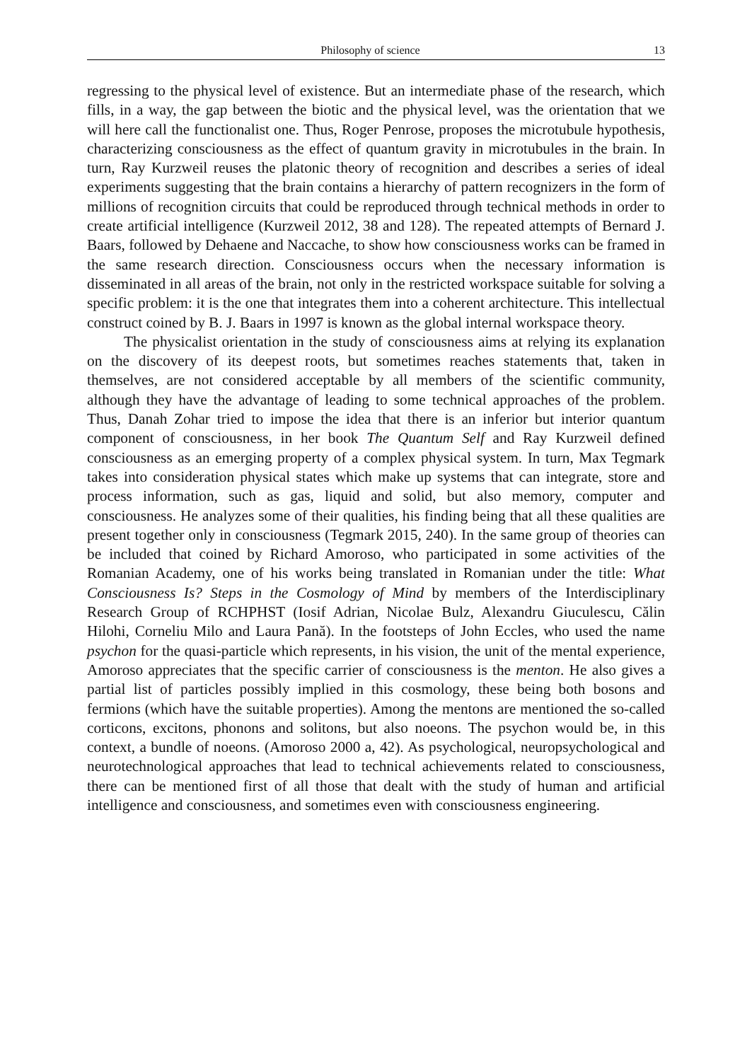Philosophy of science 13
regressing to the physical level of existence. But an intermediate phase of the research, which fills, in a way, the gap between the biotic and the physical level, was the orientation that we will here call the functionalist one. Thus, Roger Penrose, proposes the microtubule hypothesis, characterizing consciousness as the effect of quantum gravity in microtubules in the brain. In turn, Ray Kurzweil reuses the platonic theory of recognition and describes a series of ideal experiments suggesting that the brain contains a hierarchy of pattern recognizers in the form of millions of recognition circuits that could be reproduced through technical methods in order to create artificial intelligence (Kurzweil 2012, 38 and 128). The repeated attempts of Bernard J. Baars, followed by Dehaene and Naccache, to show how consciousness works can be framed in the same research direction. Consciousness occurs when the necessary information is disseminated in all areas of the brain, not only in the restricted workspace suitable for solving a specific problem: it is the one that integrates them into a coherent architecture. This intellectual construct coined by B. J. Baars in 1997 is known as the global internal workspace theory.
The physicalist orientation in the study of consciousness aims at relying its explanation on the discovery of its deepest roots, but sometimes reaches statements that, taken in themselves, are not considered acceptable by all members of the scientific community, although they have the advantage of leading to some technical approaches of the problem. Thus, Danah Zohar tried to impose the idea that there is an inferior but interior quantum component of consciousness, in her book The Quantum Self and Ray Kurzweil defined consciousness as an emerging property of a complex physical system. In turn, Max Tegmark takes into consideration physical states which make up systems that can integrate, store and process information, such as gas, liquid and solid, but also memory, computer and consciousness. He analyzes some of their qualities, his finding being that all these qualities are present together only in consciousness (Tegmark 2015, 240). In the same group of theories can be included that coined by Richard Amoroso, who participated in some activities of the Romanian Academy, one of his works being translated in Romanian under the title: What Consciousness Is? Steps in the Cosmology of Mind by members of the Interdisciplinary Research Group of RCHPHST (Iosif Adrian, Nicolae Bulz, Alexandru Giuculescu, Călin Hilohi, Corneliu Milo and Laura Pană). In the footsteps of John Eccles, who used the name psychon for the quasi-particle which represents, in his vision, the unit of the mental experience, Amoroso appreciates that the specific carrier of consciousness is the menton. He also gives a partial list of particles possibly implied in this cosmology, these being both bosons and fermions (which have the suitable properties). Among the mentons are mentioned the so-called corticons, excitons, phonons and solitons, but also noeons. The psychon would be, in this context, a bundle of noeons. (Amoroso 2000 a, 42). As psychological, neuropsychological and neurotechnological approaches that lead to technical achievements related to consciousness, there can be mentioned first of all those that dealt with the study of human and artificial intelligence and consciousness, and sometimes even with consciousness engineering.